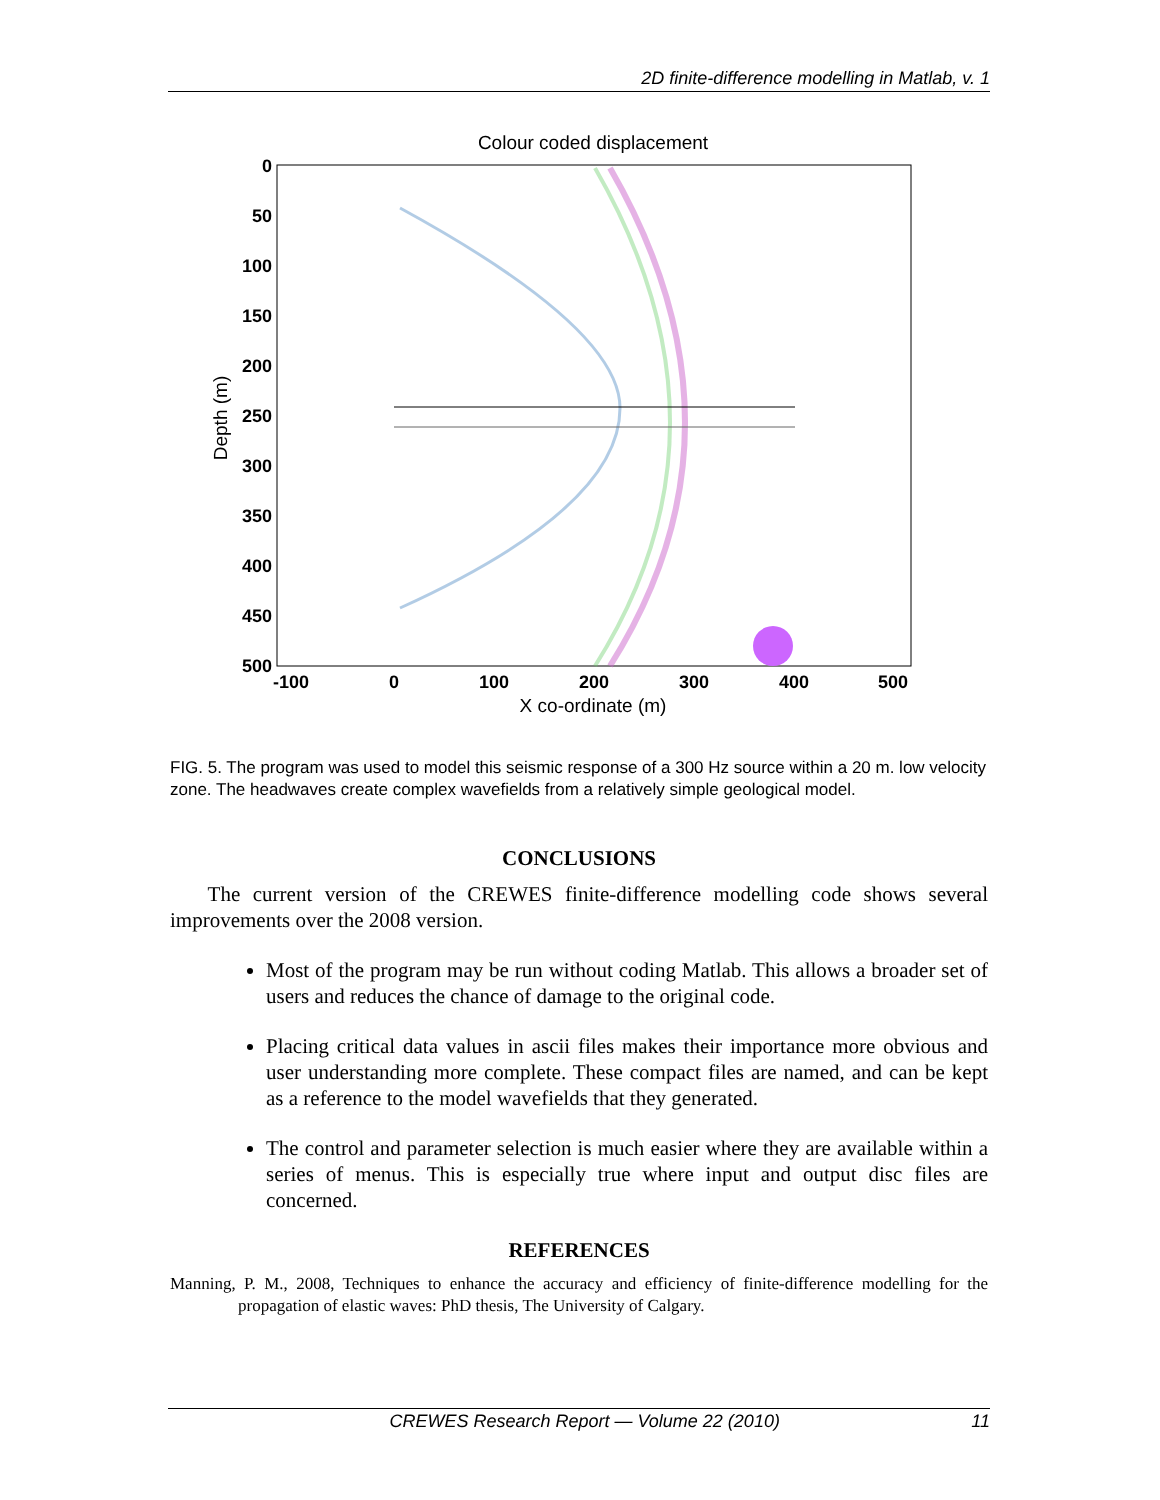2D finite-difference modelling in Matlab, v. 1
Colour coded displacement
0
50
100
150
200
250
300
350
400
450
500
-100
0
100
200
300
400
500
X co-ordinate (m)
Depth (m)
FIG. 5. The program was used to model this seismic response of a 300 Hz source within a 20 m. low velocity zone. The headwaves create complex wavefields from a relatively simple geological model.
CONCLUSIONS
The current version of the CREWES finite-difference modelling code shows several improvements over the 2008 version.
Most of the program may be run without coding Matlab. This allows a broader set of users and reduces the chance of damage to the original code.
Placing critical data values in ascii files makes their importance more obvious and user understanding more complete. These compact files are named, and can be kept as a reference to the model wavefields that they generated.
The control and parameter selection is much easier where they are available within a series of menus. This is especially true where input and output disc files are concerned.
REFERENCES
Manning, P. M., 2008, Techniques to enhance the accuracy and efficiency of finite-difference modelling for the propagation of elastic waves: PhD thesis, The University of Calgary.
CREWES Research Report — Volume 22 (2010) 11